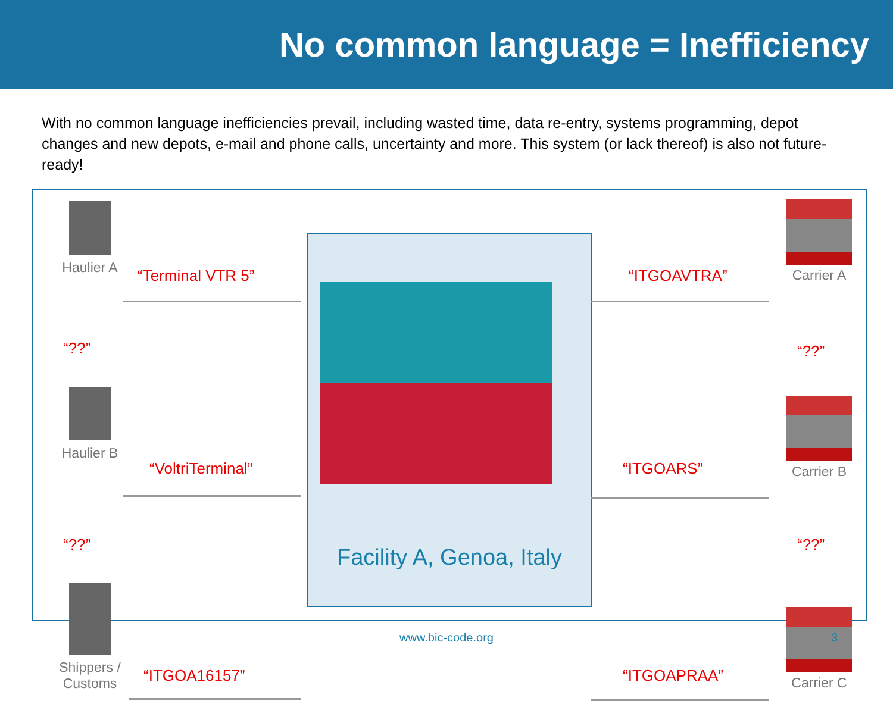No common language = Inefficiency
With no common language inefficiencies prevail, including wasted time, data re-entry, systems programming, depot changes and new depots, e-mail and phone calls, uncertainty and more. This system (or lack thereof) is also not future-ready!
Haulier A
“??”
Haulier B
“??”
Shippers /
Customs
“Terminal VTR 5”
“VoltriTerminal”
“ITGOA16157”
Facility A, Genoa, Italy
“ITGOAVTRA”
“ITGOARS”
“ITGOAPRAA”
Carrier A
“??”
Carrier B
“??”
Carrier C
www.bic-code.org 3